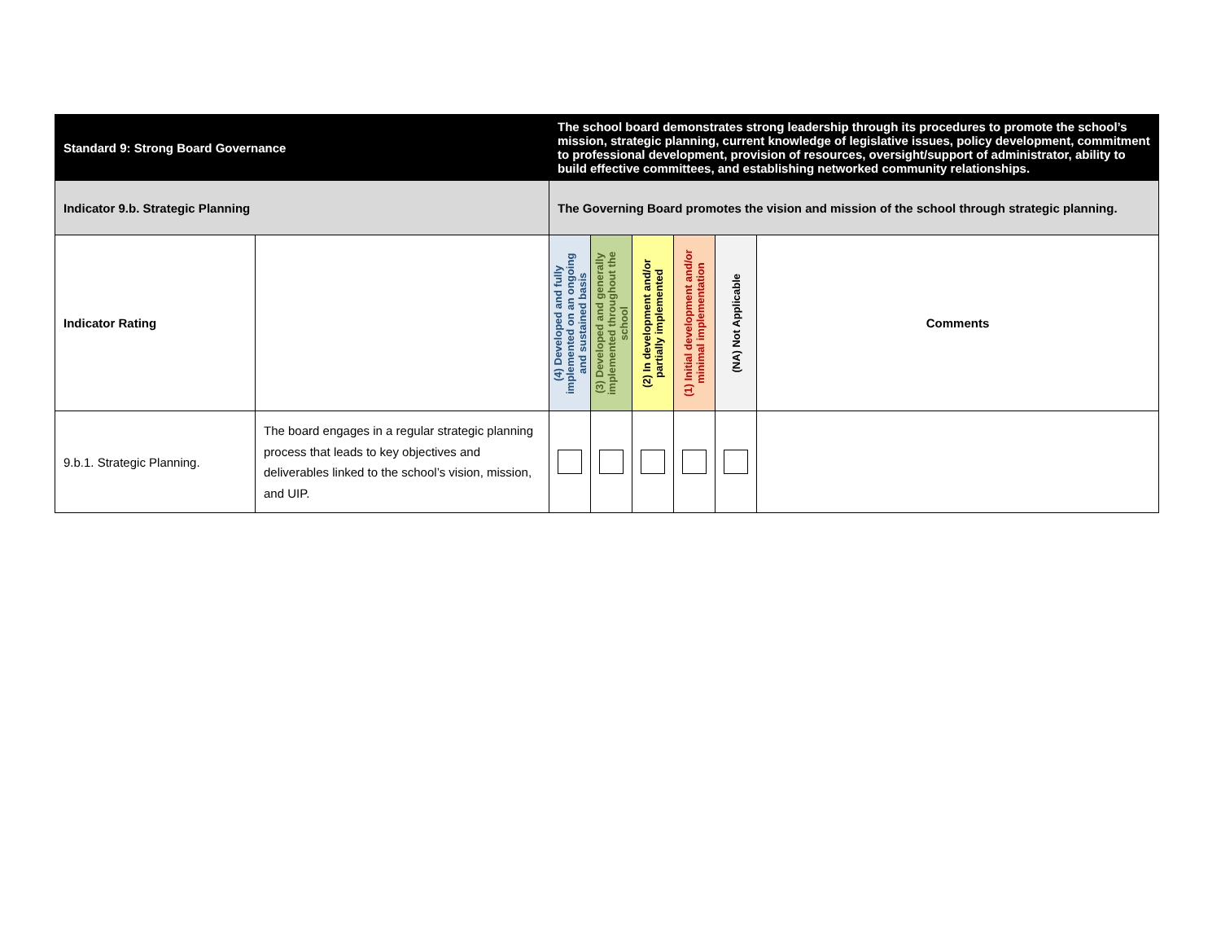| Standard 9: Strong Board Governance | | The school board demonstrates strong leadership through its procedures to promote the school’s mission, strategic planning, current knowledge of legislative issues, policy development, commitment to professional development, provision of resources, oversight/support of administrator, ability to build effective committees, and establishing networked community relationships. | | | | | |
| Indicator 9.b. Strategic Planning | | The Governing Board promotes the vision and mission of the school through strategic planning. | | | | | |
| Indicator Rating | | (4) Developed and fully implemented on an ongoing and sustained basis | (3) Developed and generally implemented throughout the school | (2) In development and/or partially implemented | (1) Initial development and/or minimal implementation | (NA) Not Applicable | Comments |
| 9.b.1. Strategic Planning. | The board engages in a regular strategic planning process that leads to key objectives and deliverables linked to the school’s vision, mission, and UIP. | | | | | | |